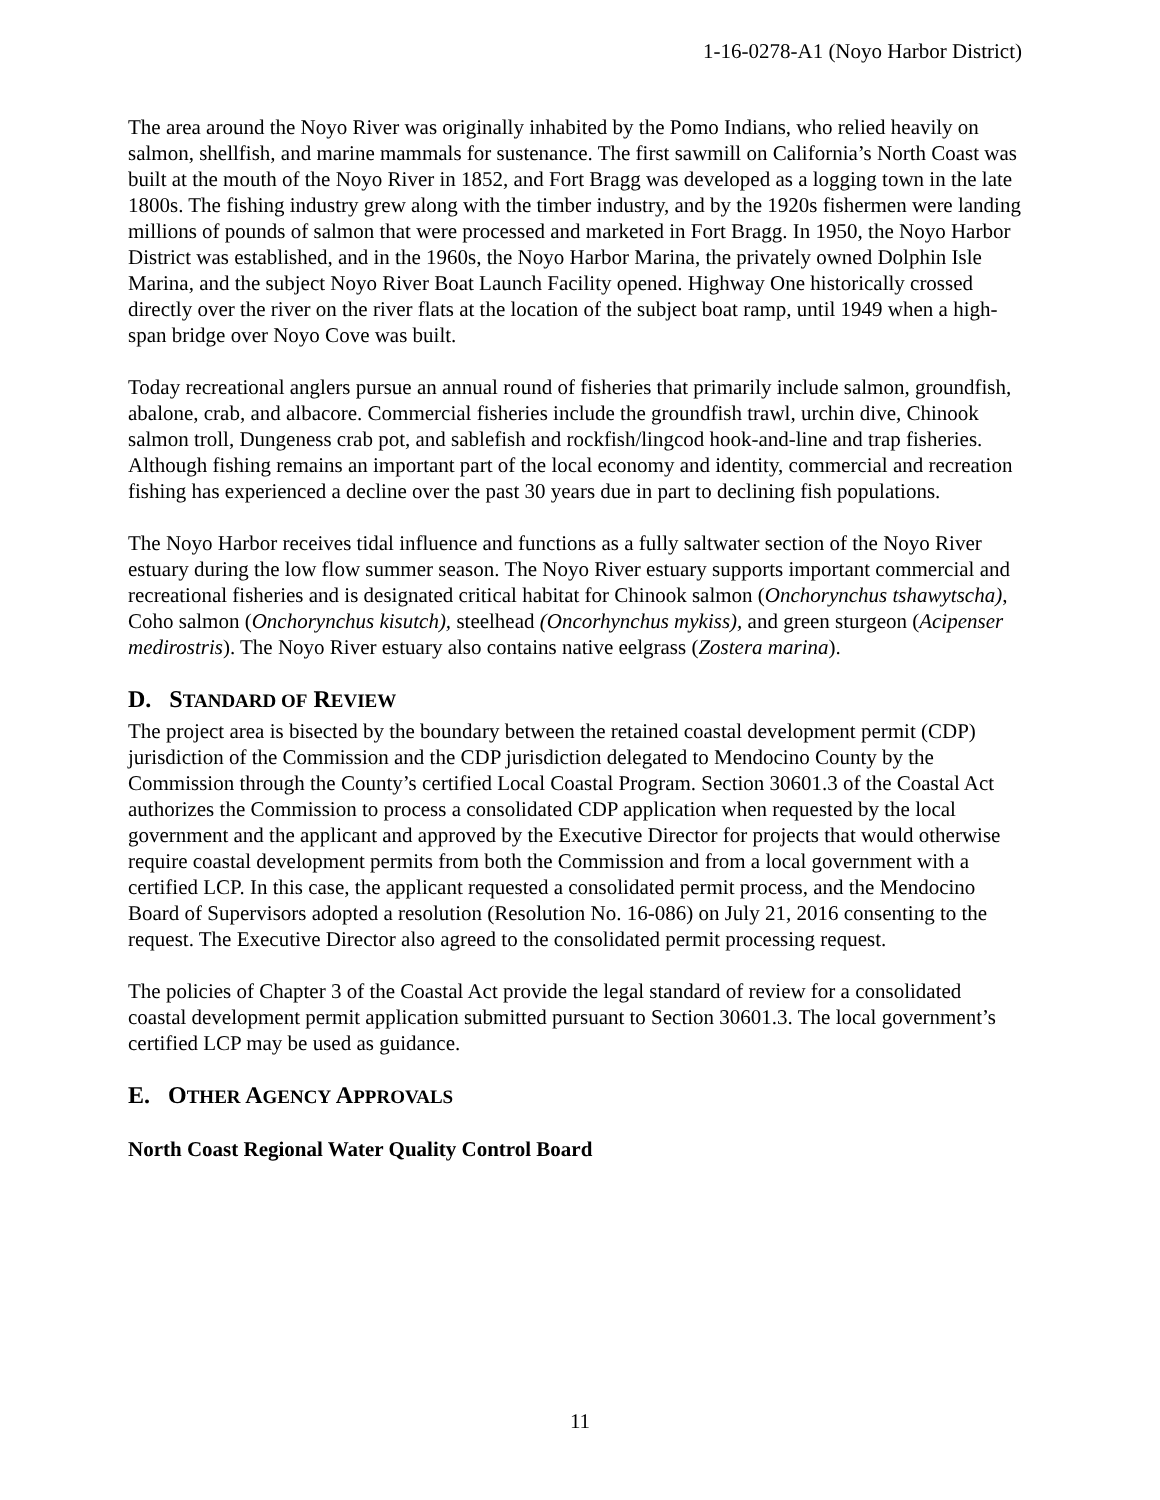1-16-0278-A1 (Noyo Harbor District)
The area around the Noyo River was originally inhabited by the Pomo Indians, who relied heavily on salmon, shellfish, and marine mammals for sustenance. The first sawmill on California’s North Coast was built at the mouth of the Noyo River in 1852, and Fort Bragg was developed as a logging town in the late 1800s. The fishing industry grew along with the timber industry, and by the 1920s fishermen were landing millions of pounds of salmon that were processed and marketed in Fort Bragg. In 1950, the Noyo Harbor District was established, and in the 1960s, the Noyo Harbor Marina, the privately owned Dolphin Isle Marina, and the subject Noyo River Boat Launch Facility opened. Highway One historically crossed directly over the river on the river flats at the location of the subject boat ramp, until 1949 when a high-span bridge over Noyo Cove was built.
Today recreational anglers pursue an annual round of fisheries that primarily include salmon, groundfish, abalone, crab, and albacore. Commercial fisheries include the groundfish trawl, urchin dive, Chinook salmon troll, Dungeness crab pot, and sablefish and rockfish/lingcod hook-and-line and trap fisheries. Although fishing remains an important part of the local economy and identity, commercial and recreation fishing has experienced a decline over the past 30 years due in part to declining fish populations.
The Noyo Harbor receives tidal influence and functions as a fully saltwater section of the Noyo River estuary during the low flow summer season. The Noyo River estuary supports important commercial and recreational fisheries and is designated critical habitat for Chinook salmon (Onchorynchus tshawytscha), Coho salmon (Onchorynchus kisutch), steelhead (Oncorhynchus mykiss), and green sturgeon (Acipenser medirostris). The Noyo River estuary also contains native eelgrass (Zostera marina).
D. STANDARD OF REVIEW
The project area is bisected by the boundary between the retained coastal development permit (CDP) jurisdiction of the Commission and the CDP jurisdiction delegated to Mendocino County by the Commission through the County’s certified Local Coastal Program. Section 30601.3 of the Coastal Act authorizes the Commission to process a consolidated CDP application when requested by the local government and the applicant and approved by the Executive Director for projects that would otherwise require coastal development permits from both the Commission and from a local government with a certified LCP. In this case, the applicant requested a consolidated permit process, and the Mendocino Board of Supervisors adopted a resolution (Resolution No. 16-086) on July 21, 2016 consenting to the request. The Executive Director also agreed to the consolidated permit processing request.
The policies of Chapter 3 of the Coastal Act provide the legal standard of review for a consolidated coastal development permit application submitted pursuant to Section 30601.3. The local government’s certified LCP may be used as guidance.
E. OTHER AGENCY APPROVALS
North Coast Regional Water Quality Control Board
11